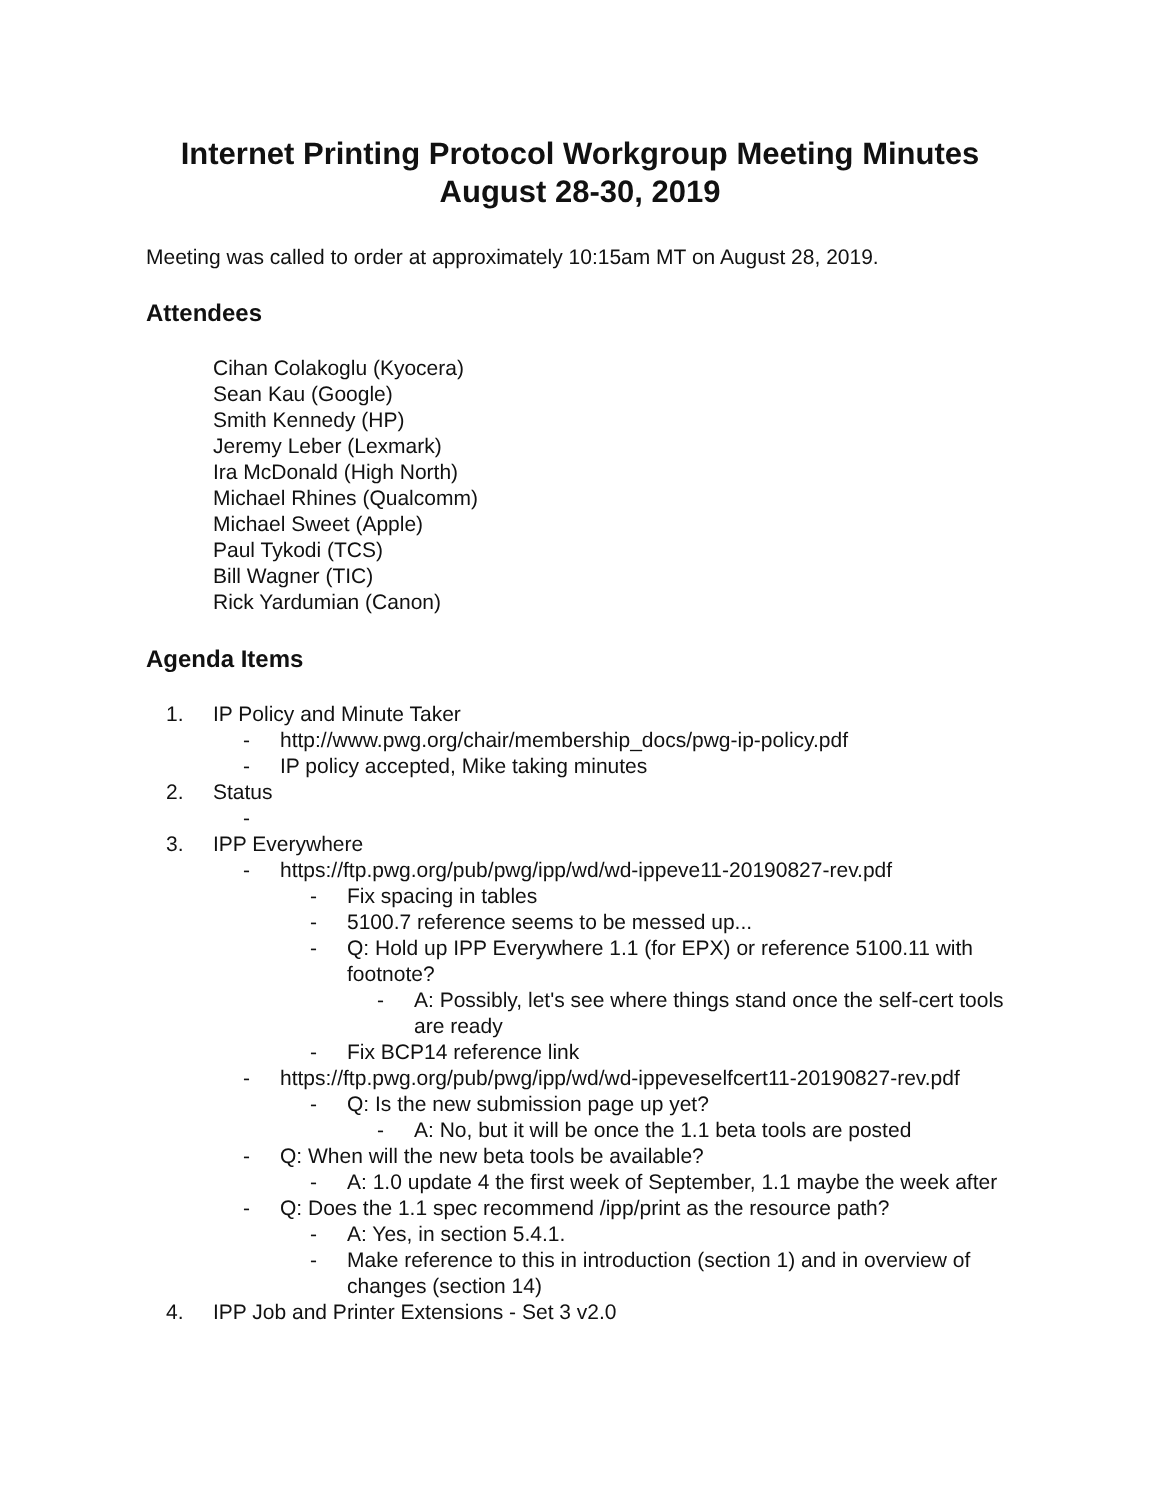Internet Printing Protocol Workgroup Meeting Minutes
August 28-30, 2019
Meeting was called to order at approximately 10:15am MT on August 28, 2019.
Attendees
Cihan Colakoglu (Kyocera)
Sean Kau (Google)
Smith Kennedy (HP)
Jeremy Leber (Lexmark)
Ira McDonald (High North)
Michael Rhines (Qualcomm)
Michael Sweet (Apple)
Paul Tykodi (TCS)
Bill Wagner (TIC)
Rick Yardumian (Canon)
Agenda Items
1. IP Policy and Minute Taker
- http://www.pwg.org/chair/membership_docs/pwg-ip-policy.pdf
- IP policy accepted, Mike taking minutes
2. Status
-
3. IPP Everywhere
- https://ftp.pwg.org/pub/pwg/ipp/wd/wd-ippeve11-20190827-rev.pdf
- Fix spacing in tables
- 5100.7 reference seems to be messed up...
- Q: Hold up IPP Everywhere 1.1 (for EPX) or reference 5100.11 with footnote?
- A: Possibly, let's see where things stand once the self-cert tools are ready
- Fix BCP14 reference link
- https://ftp.pwg.org/pub/pwg/ipp/wd/wd-ippeveselfcert11-20190827-rev.pdf
- Q: Is the new submission page up yet?
- A: No, but it will be once the 1.1 beta tools are posted
- Q: When will the new beta tools be available?
- A: 1.0 update 4 the first week of September, 1.1 maybe the week after
- Q: Does the 1.1 spec recommend /ipp/print as the resource path?
- A: Yes, in section 5.4.1.
- Make reference to this in introduction (section 1) and in overview of changes (section 14)
4. IPP Job and Printer Extensions - Set 3 v2.0